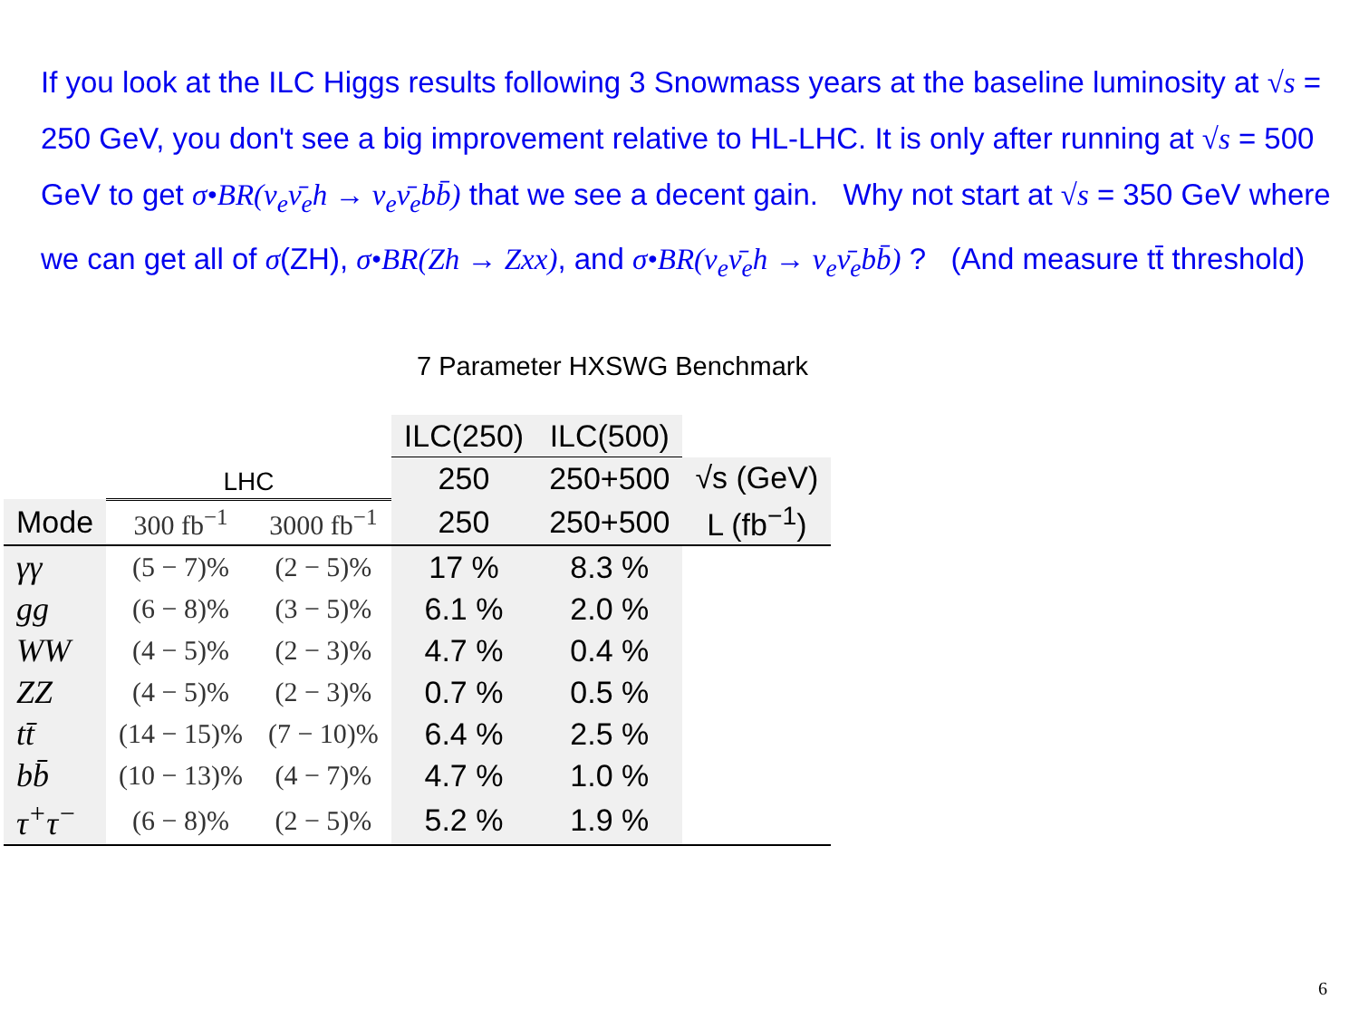If you look at the ILC Higgs results following 3 Snowmass years at the baseline luminosity at √s = 250 GeV, you don't see a big improvement relative to HL-LHC. It is only after running at √s = 500 GeV to get σ•BR(ν<sub>e</sub>ν̄<sub>e</sub>h → ν<sub>e</sub>ν̄<sub>e</sub>bb̄) that we see a decent gain. Why not start at √s = 350 GeV where we can get all of σ(ZH), σ•BR(Zh → Zxx), and σ•BR(ν<sub>e</sub>ν̄<sub>e</sub>h → ν<sub>e</sub>ν̄<sub>e</sub>bb̄) ? (And measure tt̄ threshold)
7 Parameter HXSWG Benchmark
| | LHC | | ILC(250) | ILC(500) | |
| --- | --- | --- | --- | --- | --- |
| | | | 250 | 250+500 | √s (GeV) |
| Mode | 300 fb<sup>−1</sup> | 3000 fb<sup>−1</sup> | 250 | 250+500 | L (fb<sup>−1</sup>) |
| γγ | (5 − 7)% | (2 − 5)% | 17 % | 8.3 % | |
| gg | (6 − 8)% | (3 − 5)% | 6.1 % | 2.0 % | |
| WW | (4 − 5)% | (2 − 3)% | 4.7 % | 0.4 % | |
| ZZ | (4 − 5)% | (2 − 3)% | 0.7 % | 0.5 % | |
| tt̄ | (14 − 15)% | (7 − 10)% | 6.4 % | 2.5 % | |
| bb̄ | (10 − 13)% | (4 − 7)% | 4.7 % | 1.0 % | |
| τ<sup>+</sup>τ<sup>−</sup> | (6 − 8)% | (2 − 5)% | 5.2 % | 1.9 % | |
6